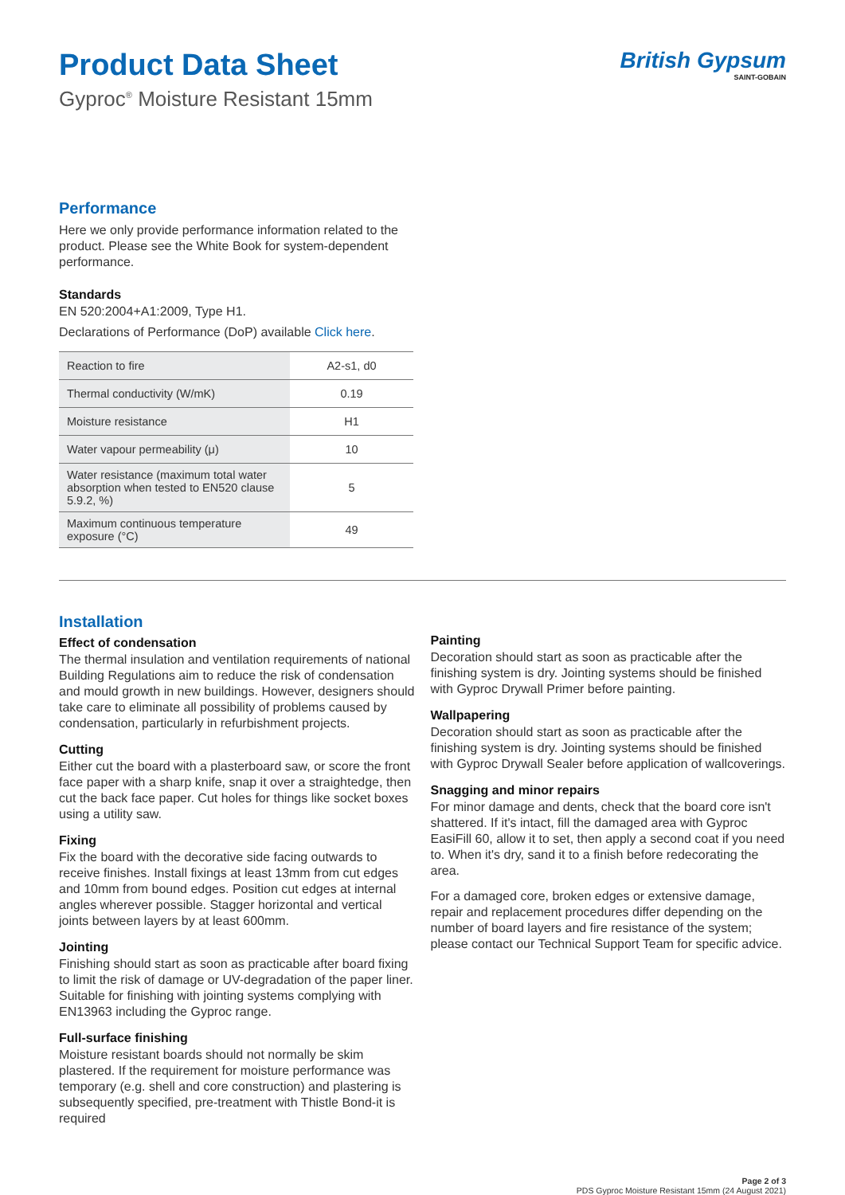Product Data Sheet
Gyproc<sup>®</sup> Moisture Resistant 15mm
British Gypsum
SAINT-GOBAIN
Performance
Here we only provide performance information related to the product. Please see the White Book for system-dependent performance.
Standards
EN 520:2004+A1:2009, Type H1.
Declarations of Performance (DoP) available Click here.
| Reaction to fire | A2-s1, d0 |
| Thermal conductivity (W/mK) | 0.19 |
| Moisture resistance | H1 |
| Water vapour permeability (μ) | 10 |
| Water resistance (maximum total water absorption when tested to EN520 clause 5.9.2, %) | 5 |
| Maximum continuous temperature exposure (°C) | 49 |
Installation
Effect of condensation
The thermal insulation and ventilation requirements of national Building Regulations aim to reduce the risk of condensation and mould growth in new buildings. However, designers should take care to eliminate all possibility of problems caused by condensation, particularly in refurbishment projects.
Cutting
Either cut the board with a plasterboard saw, or score the front face paper with a sharp knife, snap it over a straightedge, then cut the back face paper. Cut holes for things like socket boxes using a utility saw.
Fixing
Fix the board with the decorative side facing outwards to receive finishes. Install fixings at least 13mm from cut edges and 10mm from bound edges. Position cut edges at internal angles wherever possible. Stagger horizontal and vertical joints between layers by at least 600mm.
Jointing
Finishing should start as soon as practicable after board fixing to limit the risk of damage or UV-degradation of the paper liner. Suitable for finishing with jointing systems complying with EN13963 including the Gyproc range.
Full-surface finishing
Moisture resistant boards should not normally be skim plastered. If the requirement for moisture performance was temporary (e.g. shell and core construction) and plastering is subsequently specified, pre-treatment with Thistle Bond-it is required
Painting
Decoration should start as soon as practicable after the finishing system is dry. Jointing systems should be finished with Gyproc Drywall Primer before painting.
Wallpapering
Decoration should start as soon as practicable after the finishing system is dry. Jointing systems should be finished with Gyproc Drywall Sealer before application of wallcoverings.
Snagging and minor repairs
For minor damage and dents, check that the board core isn't shattered. If it's intact, fill the damaged area with Gyproc EasiFill 60, allow it to set, then apply a second coat if you need to. When it's dry, sand it to a finish before redecorating the area.
For a damaged core, broken edges or extensive damage, repair and replacement procedures differ depending on the number of board layers and fire resistance of the system; please contact our Technical Support Team for specific advice.
Page 2 of 3
PDS Gyproc Moisture Resistant 15mm (24 August 2021)